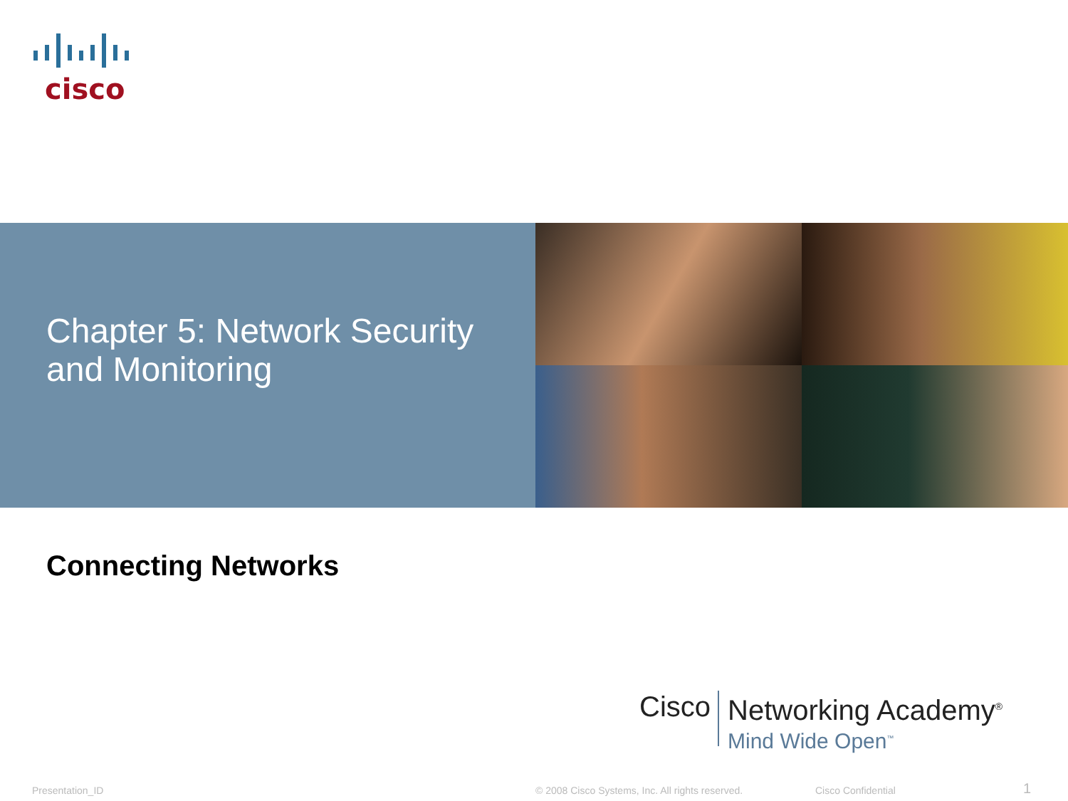cisco
Chapter 5: Network Security
and Monitoring
Connecting Networks
Cisco
Networking Academy<sup>®</sup>
Mind Wide Open<sup>™</sup>
Presentation_ID
© 2008 Cisco Systems, Inc. All rights reserved.
Cisco Confidential 1